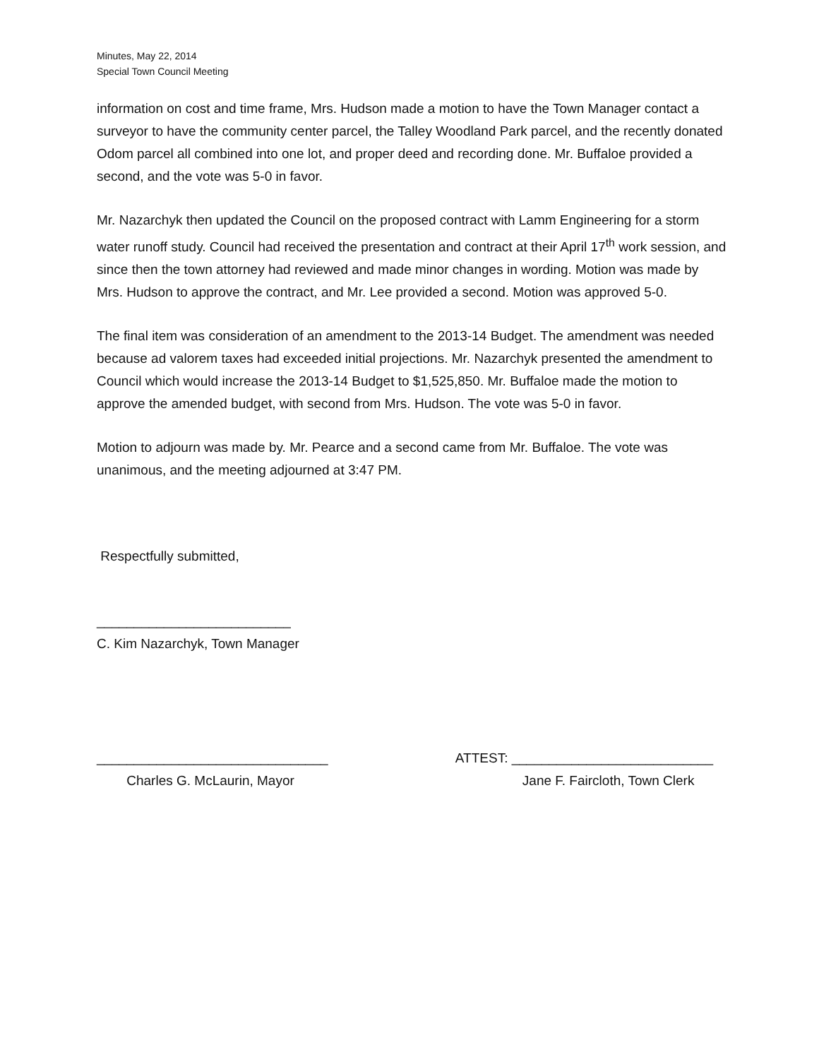Minutes, May 22, 2014
Special Town Council Meeting
information on cost and time frame, Mrs. Hudson made a motion to have the Town Manager contact a surveyor to have the community center parcel, the Talley Woodland Park parcel, and the recently donated Odom parcel all combined into one lot, and proper deed and recording done. Mr. Buffaloe provided a second, and the vote was 5-0 in favor.
Mr. Nazarchyk then updated the Council on the proposed contract with Lamm Engineering for a storm water runoff study. Council had received the presentation and contract at their April 17<sup>th</sup> work session, and since then the town attorney had reviewed and made minor changes in wording. Motion was made by Mrs. Hudson to approve the contract, and Mr. Lee provided a second. Motion was approved 5-0.
The final item was consideration of an amendment to the 2013-14 Budget. The amendment was needed because ad valorem taxes had exceeded initial projections. Mr. Nazarchyk presented the amendment to Council which would increase the 2013-14 Budget to $1,525,850. Mr. Buffaloe made the motion to approve the amended budget, with second from Mrs. Hudson. The vote was 5-0 in favor.
Motion to adjourn was made by. Mr. Pearce and a second came from Mr. Buffaloe. The vote was unanimous, and the meeting adjourned at 3:47 PM.
Respectfully submitted,
__________________________
C. Kim Nazarchyk, Town Manager
_______________________________
Charles G. McLaurin, Mayor
ATTEST: ___________________________
Jane F. Faircloth, Town Clerk